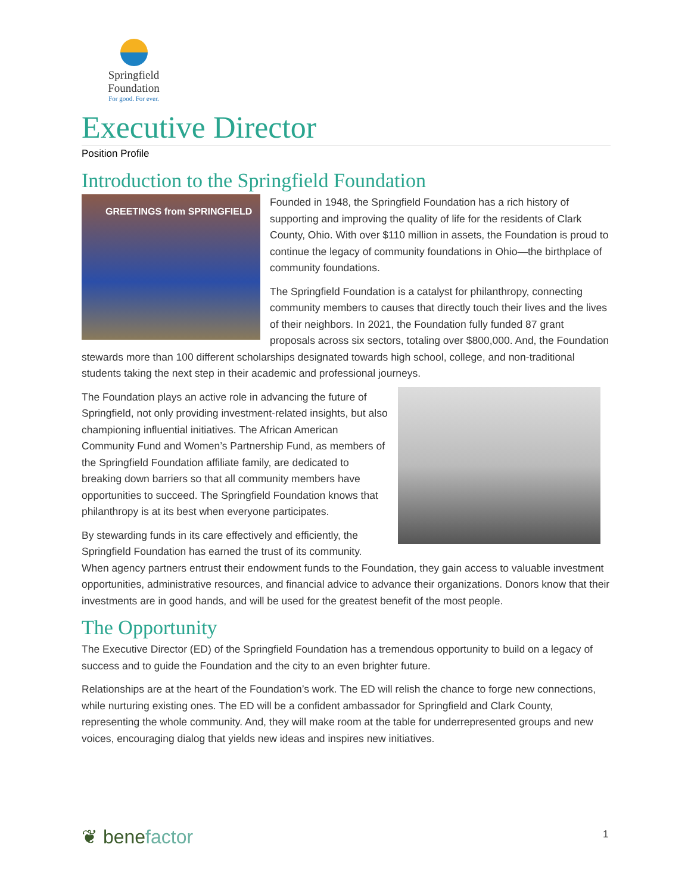Springfield Foundation
For good. For ever.
Executive Director
Position Profile
Introduction to the Springfield Foundation
GREETINGS from SPRINGFIELD
Founded in 1948, the Springfield Foundation has a rich history of supporting and improving the quality of life for the residents of Clark County, Ohio. With over $110 million in assets, the Foundation is proud to continue the legacy of community foundations in Ohio—the birthplace of community foundations.
The Springfield Foundation is a catalyst for philanthropy, connecting community members to causes that directly touch their lives and the lives of their neighbors. In 2021, the Foundation fully funded 87 grant proposals across six sectors, totaling over $800,000. And, the Foundation stewards more than 100 different scholarships designated towards high school, college, and non-traditional students taking the next step in their academic and professional journeys.
The Foundation plays an active role in advancing the future of Springfield, not only providing investment-related insights, but also championing influential initiatives. The African American Community Fund and Women’s Partnership Fund, as members of the Springfield Foundation affiliate family, are dedicated to breaking down barriers so that all community members have opportunities to succeed. The Springfield Foundation knows that philanthropy is at its best when everyone participates.
By stewarding funds in its care effectively and efficiently, the Springfield Foundation has earned the trust of its community. When agency partners entrust their endowment funds to the Foundation, they gain access to valuable investment opportunities, administrative resources, and financial advice to advance their organizations. Donors know that their investments are in good hands, and will be used for the greatest benefit of the most people.
The Opportunity
The Executive Director (ED) of the Springfield Foundation has a tremendous opportunity to build on a legacy of success and to guide the Foundation and the city to an even brighter future.
Relationships are at the heart of the Foundation’s work. The ED will relish the chance to forge new connections, while nurturing existing ones. The ED will be a confident ambassador for Springfield and Clark County, representing the whole community. And, they will make room at the table for underrepresented groups and new voices, encouraging dialog that yields new ideas and inspires new initiatives.
❦ benefactor 1